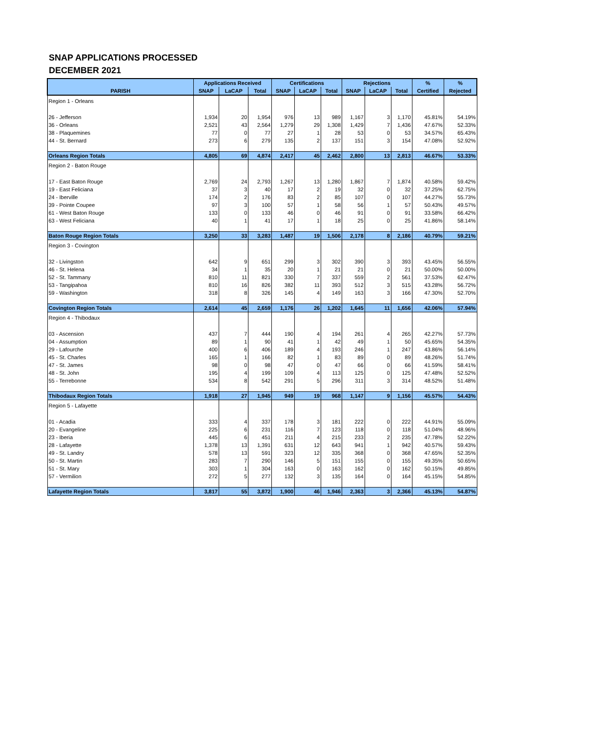SNAP APPLICATIONS PROCESSED
DECEMBER 2021
| | Applications Received | | | Certifications | | | Rejections | | | % | % |
| --- | --- | --- | --- | --- | --- | --- | --- | --- | --- | --- | --- |
| PARISH | SNAP | LaCAP | Total | SNAP | LaCAP | Total | SNAP | LaCAP | Total | Certified | Rejected |
| Region 1 - Orleans | | | | | | | | | | | |
| 26 - Jefferson | 1,934 | 20 | 1,954 | 976 | 13 | 989 | 1,167 | 3 | 1,170 | 45.81% | 54.19% |
| 36 - Orleans | 2,521 | 43 | 2,564 | 1,279 | 29 | 1,308 | 1,429 | 7 | 1,436 | 47.67% | 52.33% |
| 38 - Plaquemines | 77 | 0 | 77 | 27 | 1 | 28 | 53 | 0 | 53 | 34.57% | 65.43% |
| 44 - St. Bernard | 273 | 6 | 279 | 135 | 2 | 137 | 151 | 3 | 154 | 47.08% | 52.92% |
| Orleans Region Totals | 4,805 | 69 | 4,874 | 2,417 | 45 | 2,462 | 2,800 | 13 | 2,813 | 46.67% | 53.33% |
| Region 2 - Baton Rouge | | | | | | | | | | | |
| 17 - East Baton Rouge | 2,769 | 24 | 2,793 | 1,267 | 13 | 1,280 | 1,867 | 7 | 1,874 | 40.58% | 59.42% |
| 19 - East Feliciana | 37 | 3 | 40 | 17 | 2 | 19 | 32 | 0 | 32 | 37.25% | 62.75% |
| 24 - Iberville | 174 | 2 | 176 | 83 | 2 | 85 | 107 | 0 | 107 | 44.27% | 55.73% |
| 39 - Pointe Coupee | 97 | 3 | 100 | 57 | 1 | 58 | 56 | 1 | 57 | 50.43% | 49.57% |
| 61 - West Baton Rouge | 133 | 0 | 133 | 46 | 0 | 46 | 91 | 0 | 91 | 33.58% | 66.42% |
| 63 - West Feliciana | 40 | 1 | 41 | 17 | 1 | 18 | 25 | 0 | 25 | 41.86% | 58.14% |
| Baton Rouge Region Totals | 3,250 | 33 | 3,283 | 1,487 | 19 | 1,506 | 2,178 | 8 | 2,186 | 40.79% | 59.21% |
| Region 3 - Covington | | | | | | | | | | | |
| 32 - Livingston | 642 | 9 | 651 | 299 | 3 | 302 | 390 | 3 | 393 | 43.45% | 56.55% |
| 46 - St. Helena | 34 | 1 | 35 | 20 | 1 | 21 | 21 | 0 | 21 | 50.00% | 50.00% |
| 52 - St. Tammany | 810 | 11 | 821 | 330 | 7 | 337 | 559 | 2 | 561 | 37.53% | 62.47% |
| 53 - Tangipahoa | 810 | 16 | 826 | 382 | 11 | 393 | 512 | 3 | 515 | 43.28% | 56.72% |
| 59 - Washington | 318 | 8 | 326 | 145 | 4 | 149 | 163 | 3 | 166 | 47.30% | 52.70% |
| Covington Region Totals | 2,614 | 45 | 2,659 | 1,176 | 26 | 1,202 | 1,645 | 11 | 1,656 | 42.06% | 57.94% |
| Region 4 - Thibodaux | | | | | | | | | | | |
| 03 - Ascension | 437 | 7 | 444 | 190 | 4 | 194 | 261 | 4 | 265 | 42.27% | 57.73% |
| 04 - Assumption | 89 | 1 | 90 | 41 | 1 | 42 | 49 | 1 | 50 | 45.65% | 54.35% |
| 29 - Lafourche | 400 | 6 | 406 | 189 | 4 | 193 | 246 | 1 | 247 | 43.86% | 56.14% |
| 45 - St. Charles | 165 | 1 | 166 | 82 | 1 | 83 | 89 | 0 | 89 | 48.26% | 51.74% |
| 47 - St. James | 98 | 0 | 98 | 47 | 0 | 47 | 66 | 0 | 66 | 41.59% | 58.41% |
| 48 - St. John | 195 | 4 | 199 | 109 | 4 | 113 | 125 | 0 | 125 | 47.48% | 52.52% |
| 55 - Terrebonne | 534 | 8 | 542 | 291 | 5 | 296 | 311 | 3 | 314 | 48.52% | 51.48% |
| Thibodaux Region Totals | 1,918 | 27 | 1,945 | 949 | 19 | 968 | 1,147 | 9 | 1,156 | 45.57% | 54.43% |
| Region 5 - Lafayette | | | | | | | | | | | |
| 01 - Acadia | 333 | 4 | 337 | 178 | 3 | 181 | 222 | 0 | 222 | 44.91% | 55.09% |
| 20 - Evangeline | 225 | 6 | 231 | 116 | 7 | 123 | 118 | 0 | 118 | 51.04% | 48.96% |
| 23 - Iberia | 445 | 6 | 451 | 211 | 4 | 215 | 233 | 2 | 235 | 47.78% | 52.22% |
| 28 - Lafayette | 1,378 | 13 | 1,391 | 631 | 12 | 643 | 941 | 1 | 942 | 40.57% | 59.43% |
| 49 - St. Landry | 578 | 13 | 591 | 323 | 12 | 335 | 368 | 0 | 368 | 47.65% | 52.35% |
| 50 - St. Martin | 283 | 7 | 290 | 146 | 5 | 151 | 155 | 0 | 155 | 49.35% | 50.65% |
| 51 - St. Mary | 303 | 1 | 304 | 163 | 0 | 163 | 162 | 0 | 162 | 50.15% | 49.85% |
| 57 - Vermilion | 272 | 5 | 277 | 132 | 3 | 135 | 164 | 0 | 164 | 45.15% | 54.85% |
| Lafayette Region Totals | 3,817 | 55 | 3,872 | 1,900 | 46 | 1,946 | 2,363 | 3 | 2,366 | 45.13% | 54.87% |